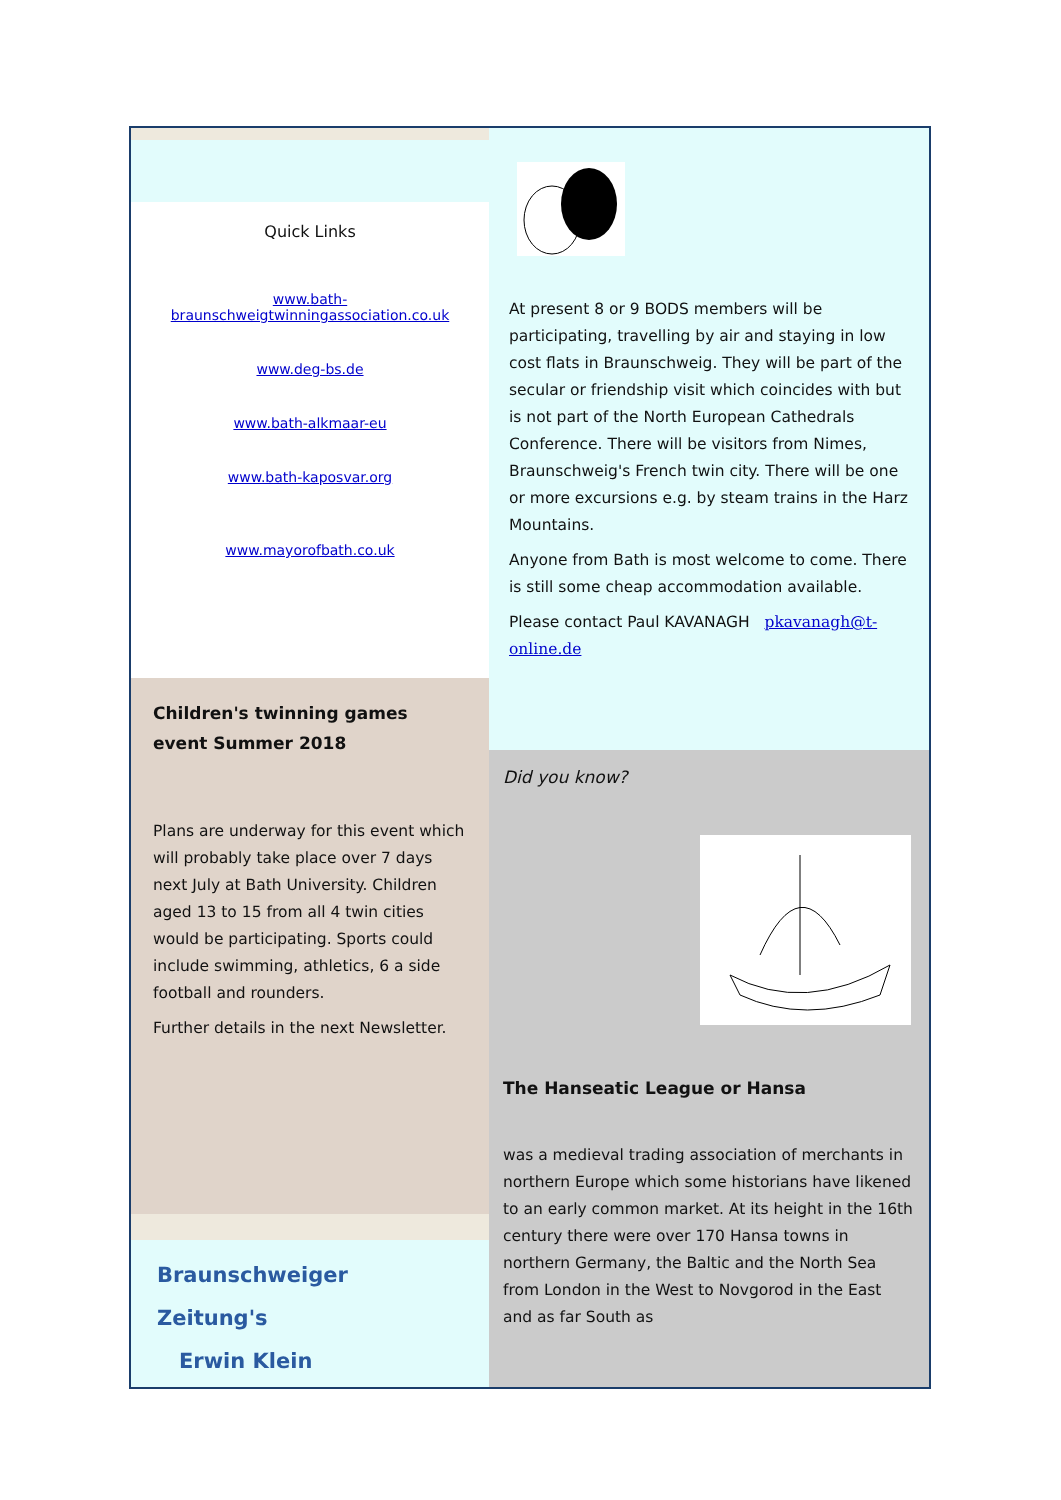Quick Links
www.bath-braunschweigtwinningassociation.co.uk
www.deg-bs.de
www.bath-alkmaar-eu
www.bath-kaposvar.org
www.mayorofbath.co.uk
Children's twinning games event Summer 2018
Plans are underway for this event which will probably take place over 7 days next July at Bath University. Children aged 13 to 15 from all 4 twin cities would be participating. Sports could include swimming, athletics, 6 a side football and rounders.
Further details in the next Newsletter.
Braunschweiger Zeitung's
Erwin Klein
At present 8 or 9 BODS members will be participating, travelling by air and staying in low cost flats in Braunschweig. They will be part of the secular or friendship visit which coincides with but is not part of the North European Cathedrals Conference. There will be visitors from Nimes, Braunschweig's French twin city. There will be one or more excursions e.g. by steam trains in the Harz Mountains.
Anyone from Bath is most welcome to come. There is still some cheap accommodation available.
Please contact Paul KAVANAGH pkavanagh@t-online.de
Did you know?
The Hanseatic League or Hansa
was a medieval trading association of merchants in northern Europe which some historians have likened to an early common market. At its height in the 16th century there were over 170 Hansa towns in northern Germany, the Baltic and the North Sea from London in the West to Novgorod in the East and as far South as